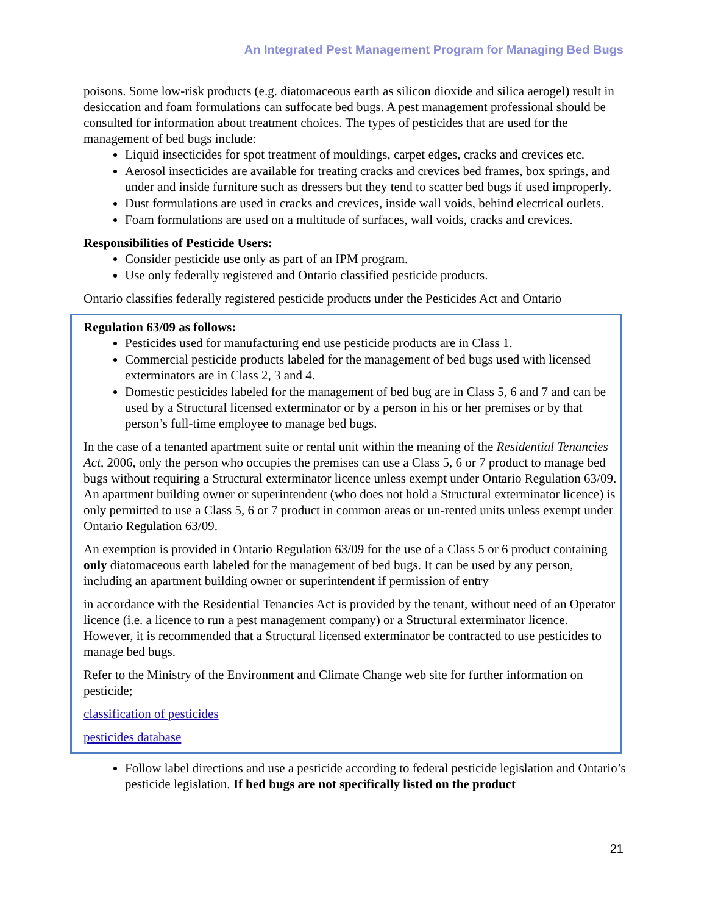An Integrated Pest Management Program for Managing Bed Bugs
poisons. Some low-risk products (e.g. diatomaceous earth as silicon dioxide and silica aerogel) result in desiccation and foam formulations can suffocate bed bugs. A pest management professional should be consulted for information about treatment choices. The types of pesticides that are used for the management of bed bugs include:
Liquid insecticides for spot treatment of mouldings, carpet edges, cracks and crevices etc.
Aerosol insecticides are available for treating cracks and crevices bed frames, box springs, and under and inside furniture such as dressers but they tend to scatter bed bugs if used improperly.
Dust formulations are used in cracks and crevices, inside wall voids, behind electrical outlets.
Foam formulations are used on a multitude of surfaces, wall voids, cracks and crevices.
Responsibilities of Pesticide Users:
Consider pesticide use only as part of an IPM program.
Use only federally registered and Ontario classified pesticide products.
Ontario classifies federally registered pesticide products under the Pesticides Act and Ontario
Regulation 63/09 as follows:
Pesticides used for manufacturing end use pesticide products are in Class 1.
Commercial pesticide products labeled for the management of bed bugs used with licensed exterminators are in Class 2, 3 and 4.
Domestic pesticides labeled for the management of bed bug are in Class 5, 6 and 7 and can be used by a Structural licensed exterminator or by a person in his or her premises or by that person’s full-time employee to manage bed bugs.
In the case of a tenanted apartment suite or rental unit within the meaning of the Residential Tenancies Act, 2006, only the person who occupies the premises can use a Class 5, 6 or 7 product to manage bed bugs without requiring a Structural exterminator licence unless exempt under Ontario Regulation 63/09. An apartment building owner or superintendent (who does not hold a Structural exterminator licence) is only permitted to use a Class 5, 6 or 7 product in common areas or un-rented units unless exempt under Ontario Regulation 63/09.
An exemption is provided in Ontario Regulation 63/09 for the use of a Class 5 or 6 product containing only diatomaceous earth labeled for the management of bed bugs. It can be used by any person, including an apartment building owner or superintendent if permission of entry
in accordance with the Residential Tenancies Act is provided by the tenant, without need of an Operator licence (i.e. a licence to run a pest management company) or a Structural exterminator licence. However, it is recommended that a Structural licensed exterminator be contracted to use pesticides to manage bed bugs.
Refer to the Ministry of the Environment and Climate Change web site for further information on pesticide;
classification of pesticides
pesticides database
Follow label directions and use a pesticide according to federal pesticide legislation and Ontario’s pesticide legislation. If bed bugs are not specifically listed on the product
21